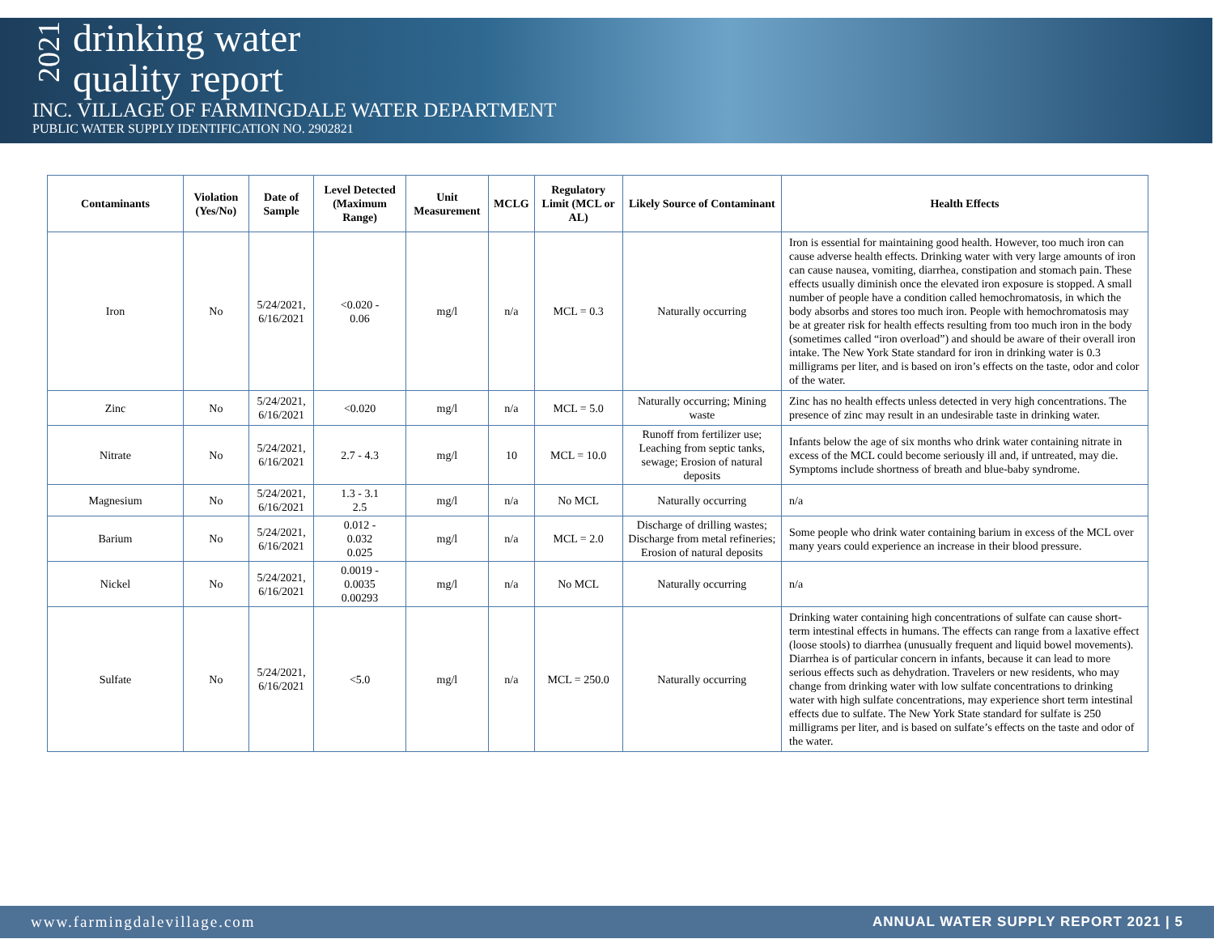2021
drinking water
quality report
INC. VILLAGE OF FARMINGDALE WATER DEPARTMENT
PUBLIC WATER SUPPLY IDENTIFICATION NO. 2902821
| Contaminants | Violation (Yes/No) | Date of Sample | Level Detected (Maximum Range) | Unit Measurement | MCLG | Regulatory Limit (MCL or AL) | Likely Source of Contaminant | Health Effects |
| --- | --- | --- | --- | --- | --- | --- | --- | --- |
| Iron | No | 5/24/2021, 6/16/2021 | <0.020 - 0.06 | mg/l | n/a | MCL = 0.3 | Naturally occurring | Iron is essential for maintaining good health. However, too much iron can cause adverse health effects. Drinking water with very large amounts of iron can cause nausea, vomiting, diarrhea, constipation and stomach pain. These effects usually diminish once the elevated iron exposure is stopped. A small number of people have a condition called hemochromatosis, in which the body absorbs and stores too much iron. People with hemochromatosis may be at greater risk for health effects resulting from too much iron in the body (sometimes called “iron overload”) and should be aware of their overall iron intake. The New York State standard for iron in drinking water is 0.3 milligrams per liter, and is based on iron’s effects on the taste, odor and color of the water. |
| Zinc | No | 5/24/2021, 6/16/2021 | <0.020 | mg/l | n/a | MCL = 5.0 | Naturally occurring; Mining waste | Zinc has no health effects unless detected in very high concentrations. The presence of zinc may result in an undesirable taste in drinking water. |
| Nitrate | No | 5/24/2021, 6/16/2021 | 2.7 - 4.3 | mg/l | 10 | MCL = 10.0 | Runoff from fertilizer use; Leaching from septic tanks, sewage; Erosion of natural deposits | Infants below the age of six months who drink water containing nitrate in excess of the MCL could become seriously ill and, if untreated, may die. Symptoms include shortness of breath and blue-baby syndrome. |
| Magnesium | No | 5/24/2021, 6/16/2021 | 1.3 - 3.1 2.5 | mg/l | n/a | No MCL | Naturally occurring | n/a |
| Barium | No | 5/24/2021, 6/16/2021 | 0.012 - 0.032 0.025 | mg/l | n/a | MCL = 2.0 | Discharge of drilling wastes; Discharge from metal refineries; Erosion of natural deposits | Some people who drink water containing barium in excess of the MCL over many years could experience an increase in their blood pressure. |
| Nickel | No | 5/24/2021, 6/16/2021 | 0.0019 - 0.0035 0.00293 | mg/l | n/a | No MCL | Naturally occurring | n/a |
| Sulfate | No | 5/24/2021, 6/16/2021 | <5.0 | mg/l | n/a | MCL = 250.0 | Naturally occurring | Drinking water containing high concentrations of sulfate can cause short-term intestinal effects in humans. The effects can range from a laxative effect (loose stools) to diarrhea (unusually frequent and liquid bowel movements). Diarrhea is of particular concern in infants, because it can lead to more serious effects such as dehydration. Travelers or new residents, who may change from drinking water with low sulfate concentrations to drinking water with high sulfate concentrations, may experience short term intestinal effects due to sulfate. The New York State standard for sulfate is 250 milligrams per liter, and is based on sulfate’s effects on the taste and odor of the water. |
www.farmingdalevillage.com ANNUAL WATER SUPPLY REPORT 2021 | 5